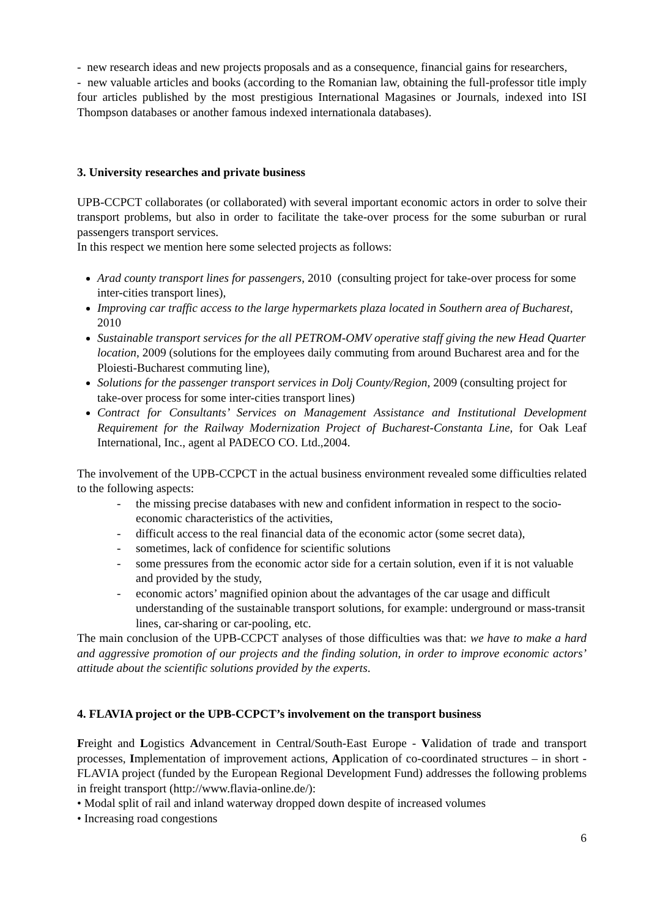- new research ideas and new projects proposals and as a consequence, financial gains for researchers,
- new valuable articles and books (according to the Romanian law, obtaining the full-professor title imply four articles published by the most prestigious International Magasines or Journals, indexed into ISI Thompson databases or another famous indexed internationala databases).
3. University researches and private business
UPB-CCPCT collaborates (or collaborated) with several important economic actors in order to solve their transport problems, but also in order to facilitate the take-over process for the some suburban or rural passengers transport services.
In this respect we mention here some selected projects as follows:
Arad county transport lines for passengers, 2010 (consulting project for take-over process for some inter-cities transport lines),
Improving car traffic access to the large hypermarkets plaza located in Southern area of Bucharest, 2010
Sustainable transport services for the all PETROM-OMV operative staff giving the new Head Quarter location, 2009 (solutions for the employees daily commuting from around Bucharest area and for the Ploiesti-Bucharest commuting line),
Solutions for the passenger transport services in Dolj County/Region, 2009 (consulting project for take-over process for some inter-cities transport lines)
Contract for Consultants’ Services on Management Assistance and Institutional Development Requirement for the Railway Modernization Project of Bucharest-Constanta Line, for Oak Leaf International, Inc., agent al PADECO CO. Ltd.,2004.
The involvement of the UPB-CCPCT in the actual business environment revealed some difficulties related to the following aspects:
- the missing precise databases with new and confident information in respect to the socio-economic characteristics of the activities,
- difficult access to the real financial data of the economic actor (some secret data),
- sometimes, lack of confidence for scientific solutions
- some pressures from the economic actor side for a certain solution, even if it is not valuable and provided by the study,
- economic actors’ magnified opinion about the advantages of the car usage and difficult understanding of the sustainable transport solutions, for example: underground or mass-transit lines, car-sharing or car-pooling, etc.
The main conclusion of the UPB-CCPCT analyses of those difficulties was that: we have to make a hard and aggressive promotion of our projects and the finding solution, in order to improve economic actors’ attitude about the scientific solutions provided by the experts.
4. FLAVIA project or the UPB-CCPCT’s involvement on the transport business
Freight and Logistics Advancement in Central/South-East Europe - Validation of trade and transport processes, Implementation of improvement actions, Application of co-coordinated structures – in short - FLAVIA project (funded by the European Regional Development Fund) addresses the following problems in freight transport (http://www.flavia-online.de/):
• Modal split of rail and inland waterway dropped down despite of increased volumes
• Increasing road congestions
6